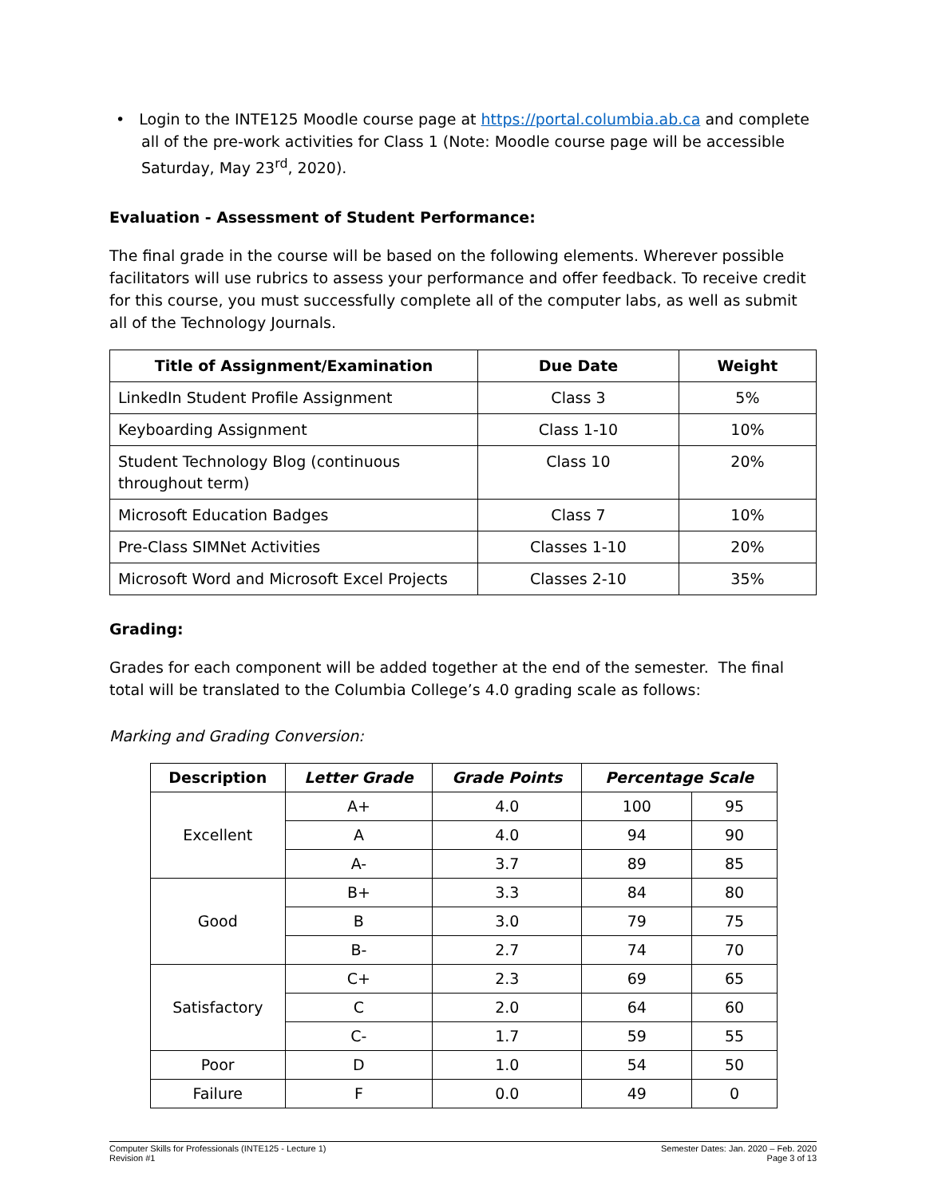• Login to the INTE125 Moodle course page at https://portal.columbia.ab.ca and complete all of the pre-work activities for Class 1 (Note: Moodle course page will be accessible Saturday, May 23<sup>rd</sup>, 2020).
Evaluation - Assessment of Student Performance:
The final grade in the course will be based on the following elements. Wherever possible facilitators will use rubrics to assess your performance and offer feedback. To receive credit for this course, you must successfully complete all of the computer labs, as well as submit all of the Technology Journals.
| Title of Assignment/Examination | Due Date | Weight |
| --- | --- | --- |
| LinkedIn Student Profile Assignment | Class 3 | 5% |
| Keyboarding Assignment | Class 1-10 | 10% |
| Student Technology Blog (continuous throughout term) | Class 10 | 20% |
| Microsoft Education Badges | Class 7 | 10% |
| Pre-Class SIMNet Activities | Classes 1-10 | 20% |
| Microsoft Word and Microsoft Excel Projects | Classes 2-10 | 35% |
Grading:
Grades for each component will be added together at the end of the semester. The final total will be translated to the Columbia College’s 4.0 grading scale as follows:
Marking and Grading Conversion:
| Description | Letter Grade | Grade Points | Percentage Scale | |
| --- | --- | --- | --- | --- |
| Excellent | A+ | 4.0 | 100 | 95 |
| | A | 4.0 | 94 | 90 |
| | A- | 3.7 | 89 | 85 |
| Good | B+ | 3.3 | 84 | 80 |
| | B | 3.0 | 79 | 75 |
| | B- | 2.7 | 74 | 70 |
| Satisfactory | C+ | 2.3 | 69 | 65 |
| | C | 2.0 | 64 | 60 |
| | C- | 1.7 | 59 | 55 |
| Poor | D | 1.0 | 54 | 50 |
| Failure | F | 0.0 | 49 | 0 |
Computer Skills for Professionals (INTE125 - Lecture 1)
Revision #1
Semester Dates: Jan. 2020 – Feb. 2020
Page 3 of 13